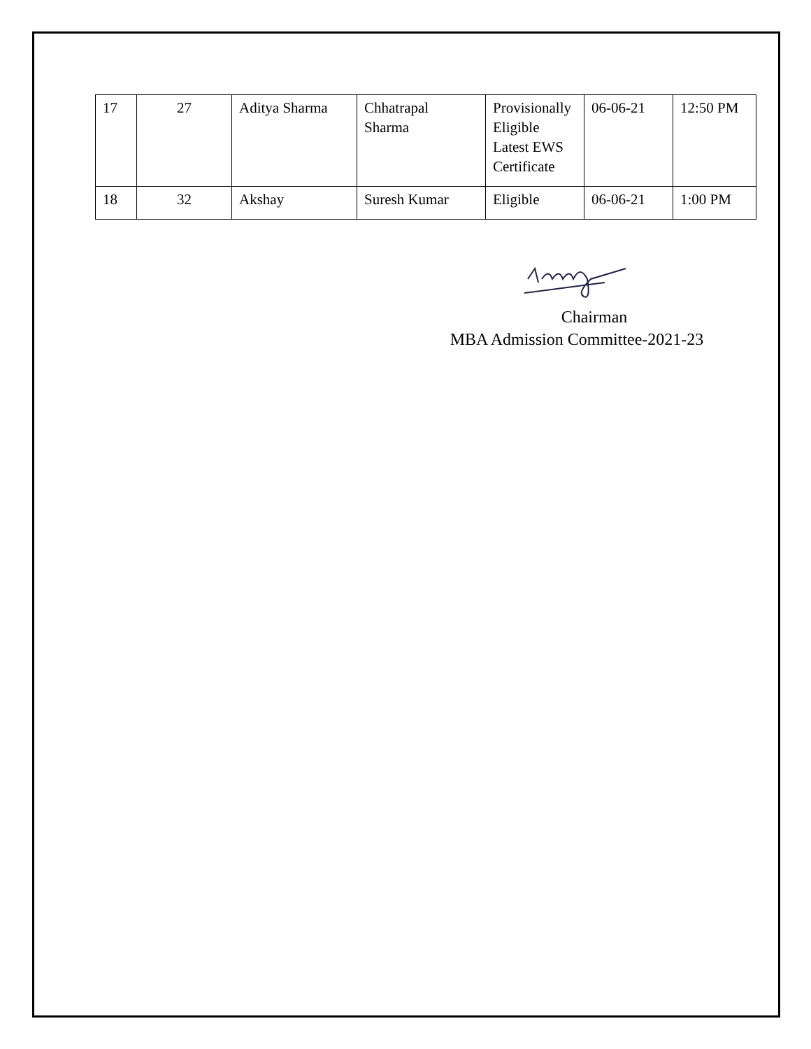| 17 | 27 | Aditya Sharma | Chhatrapal Sharma | Provisionally Eligible Latest EWS Certificate | 06-06-21 | 12:50 PM |
| 18 | 32 | Akshay | Suresh Kumar | Eligible | 06-06-21 | 1:00 PM |
Chairman
MBA Admission Committee-2021-23